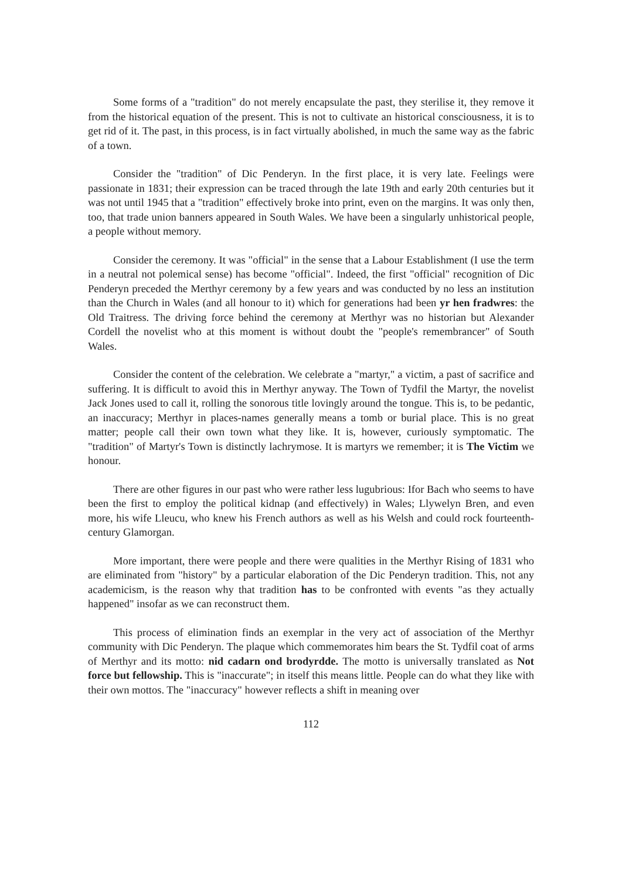Some forms of a "tradition" do not merely encapsulate the past, they sterilise it, they remove it from the historical equation of the present. This is not to cultivate an historical consciousness, it is to get rid of it. The past, in this process, is in fact virtually abolished, in much the same way as the fabric of a town.
Consider the "tradition" of Dic Penderyn. In the first place, it is very late. Feelings were passionate in 1831; their expression can be traced through the late 19th and early 20th centuries but it was not until 1945 that a "tradition" effectively broke into print, even on the margins. It was only then, too, that trade union banners appeared in South Wales. We have been a singularly unhistorical people, a people without memory.
Consider the ceremony. It was "official" in the sense that a Labour Establishment (I use the term in a neutral not polemical sense) has become "official". Indeed, the first "official" recognition of Dic Penderyn preceded the Merthyr ceremony by a few years and was conducted by no less an institution than the Church in Wales (and all honour to it) which for generations had been yr hen fradwres: the Old Traitress. The driving force behind the ceremony at Merthyr was no historian but Alexander Cordell the novelist who at this moment is without doubt the "people's remembrancer" of South Wales.
Consider the content of the celebration. We celebrate a "martyr," a victim, a past of sacrifice and suffering. It is difficult to avoid this in Merthyr anyway. The Town of Tydfil the Martyr, the novelist Jack Jones used to call it, rolling the sonorous title lovingly around the tongue. This is, to be pedantic, an inaccuracy; Merthyr in places-names generally means a tomb or burial place. This is no great matter; people call their own town what they like. It is, however, curiously symptomatic. The "tradition" of Martyr's Town is distinctly lachrymose. It is martyrs we remember; it is The Victim we honour.
There are other figures in our past who were rather less lugubrious: Ifor Bach who seems to have been the first to employ the political kidnap (and effectively) in Wales; Llywelyn Bren, and even more, his wife Lleucu, who knew his French authors as well as his Welsh and could rock fourteenth-century Glamorgan.
More important, there were people and there were qualities in the Merthyr Rising of 1831 who are eliminated from "history" by a particular elaboration of the Dic Penderyn tradition. This, not any academicism, is the reason why that tradition has to be confronted with events "as they actually happened" insofar as we can reconstruct them.
This process of elimination finds an exemplar in the very act of association of the Merthyr community with Dic Penderyn. The plaque which commemorates him bears the St. Tydfil coat of arms of Merthyr and its motto: nid cadarn ond brodyrdde. The motto is universally translated as Not force but fellowship. This is "inaccurate"; in itself this means little. People can do what they like with their own mottos. The "inaccuracy" however reflects a shift in meaning over
112